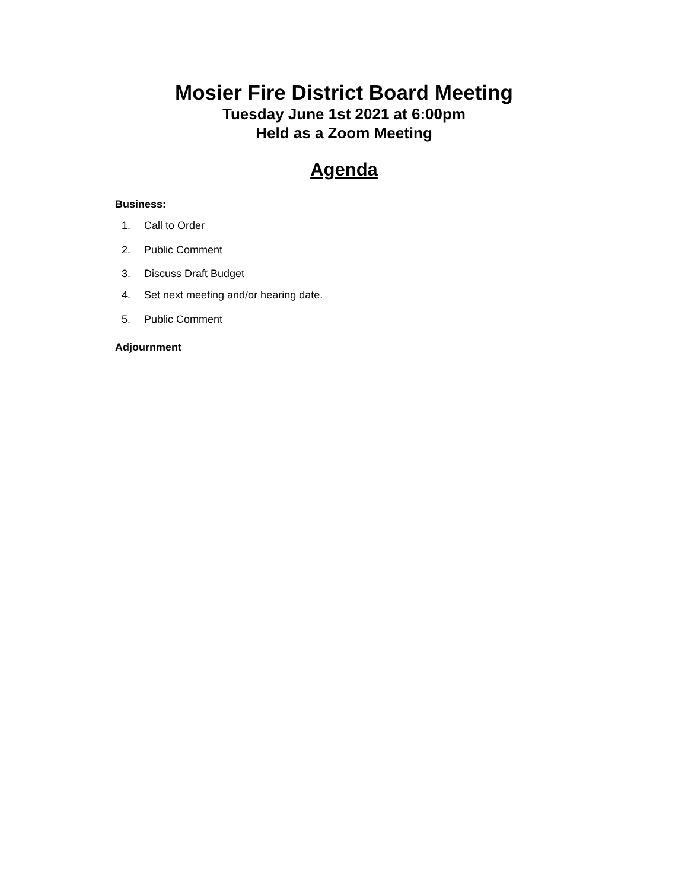Mosier Fire District Board Meeting
Tuesday June 1st 2021 at 6:00pm
Held as a Zoom Meeting
Agenda
Business:
1. Call to Order
2. Public Comment
3. Discuss Draft Budget
4. Set next meeting and/or hearing date.
5. Public Comment
Adjournment